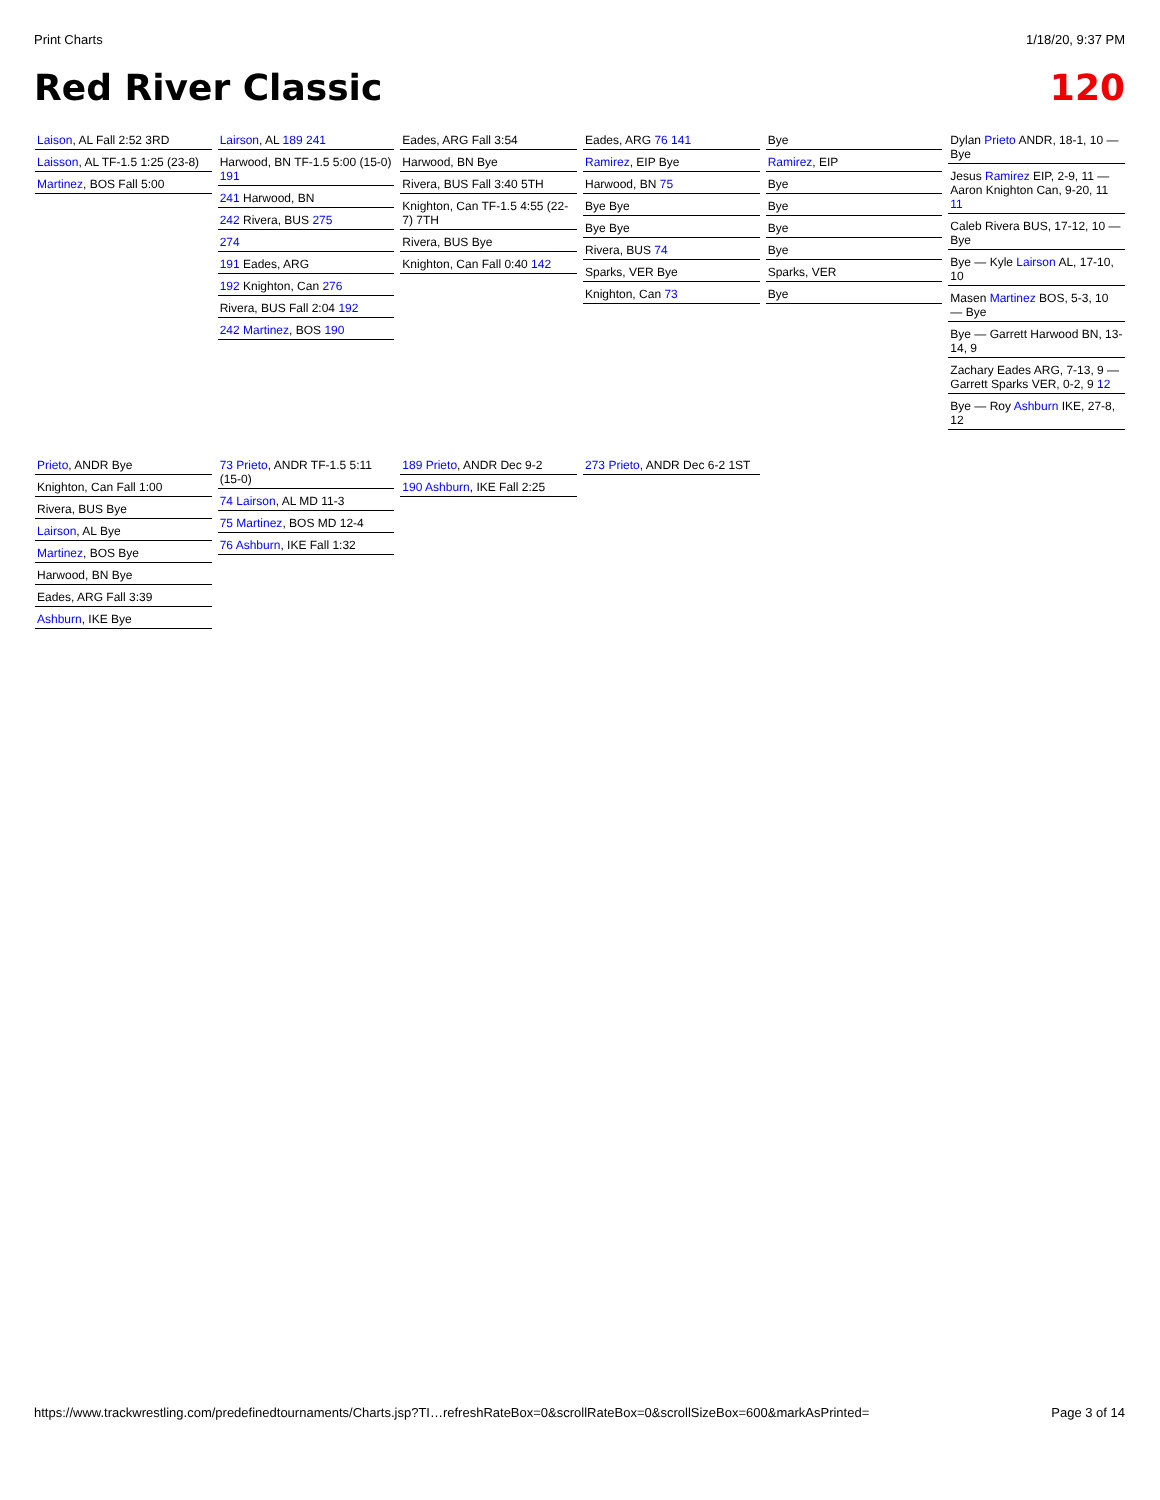Print Charts 1/18/20, 9:37 PM
Red River Classic 120
Laison, AL Fall 2:52 3RD
Laisson, AL TF-1.5 1:25 (23-8)
Martinez, BOS Fall 5:00
Lairson, AL 189 241
Harwood, BN TF-1.5 5:00 (15-0) 191
241 Harwood, BN
242 Rivera, BUS 275
274
191 Eades, ARG
192 Knighton, Can 276
Rivera, BUS Fall 2:04 192
242 Martinez, BOS 190
Eades, ARG Fall 3:54
Harwood, BN Bye
Rivera, BUS Fall 3:40 5TH
Knighton, Can TF-1.5 4:55 (22-7) 7TH
Rivera, BUS Bye
Knighton, Can Fall 0:40 142
Eades, ARG 76 141
Ramirez, EIP Bye
Harwood, BN 75
Bye Bye
Bye Bye
Rivera, BUS 74
Sparks, VER Bye
Knighton, Can 73
Bye
Ramirez, EIP
Bye
Bye
Bye
Bye
Sparks, VER
Bye
Dylan Prieto ANDR, 18-1, 10 — Bye
Jesus Ramirez EIP, 2-9, 11 — Aaron Knighton Can, 9-20, 11 11
Caleb Rivera BUS, 17-12, 10 — Bye
Bye — Kyle Lairson AL, 17-10, 10
Masen Martinez BOS, 5-3, 10 — Bye
Bye — Garrett Harwood BN, 13-14, 9
Zachary Eades ARG, 7-13, 9 — Garrett Sparks VER, 0-2, 9 12
Bye — Roy Ashburn IKE, 27-8, 12
Prieto, ANDR Bye
Knighton, Can Fall 1:00
Rivera, BUS Bye
Lairson, AL Bye
Martinez, BOS Bye
Harwood, BN Bye
Eades, ARG Fall 3:39
Ashburn, IKE Bye
73 Prieto, ANDR TF-1.5 5:11 (15-0)
74 Lairson, AL MD 11-3
75 Martinez, BOS MD 12-4
76 Ashburn, IKE Fall 1:32
189 Prieto, ANDR Dec 9-2
190 Ashburn, IKE Fall 2:25
273 Prieto, ANDR Dec 6-2 1ST
https://www.trackwrestling.com/predefinedtournaments/Charts.jsp?TI…refreshRateBox=0&scrollRateBox=0&scrollSizeBox=600&markAsPrinted= Page 3 of 14